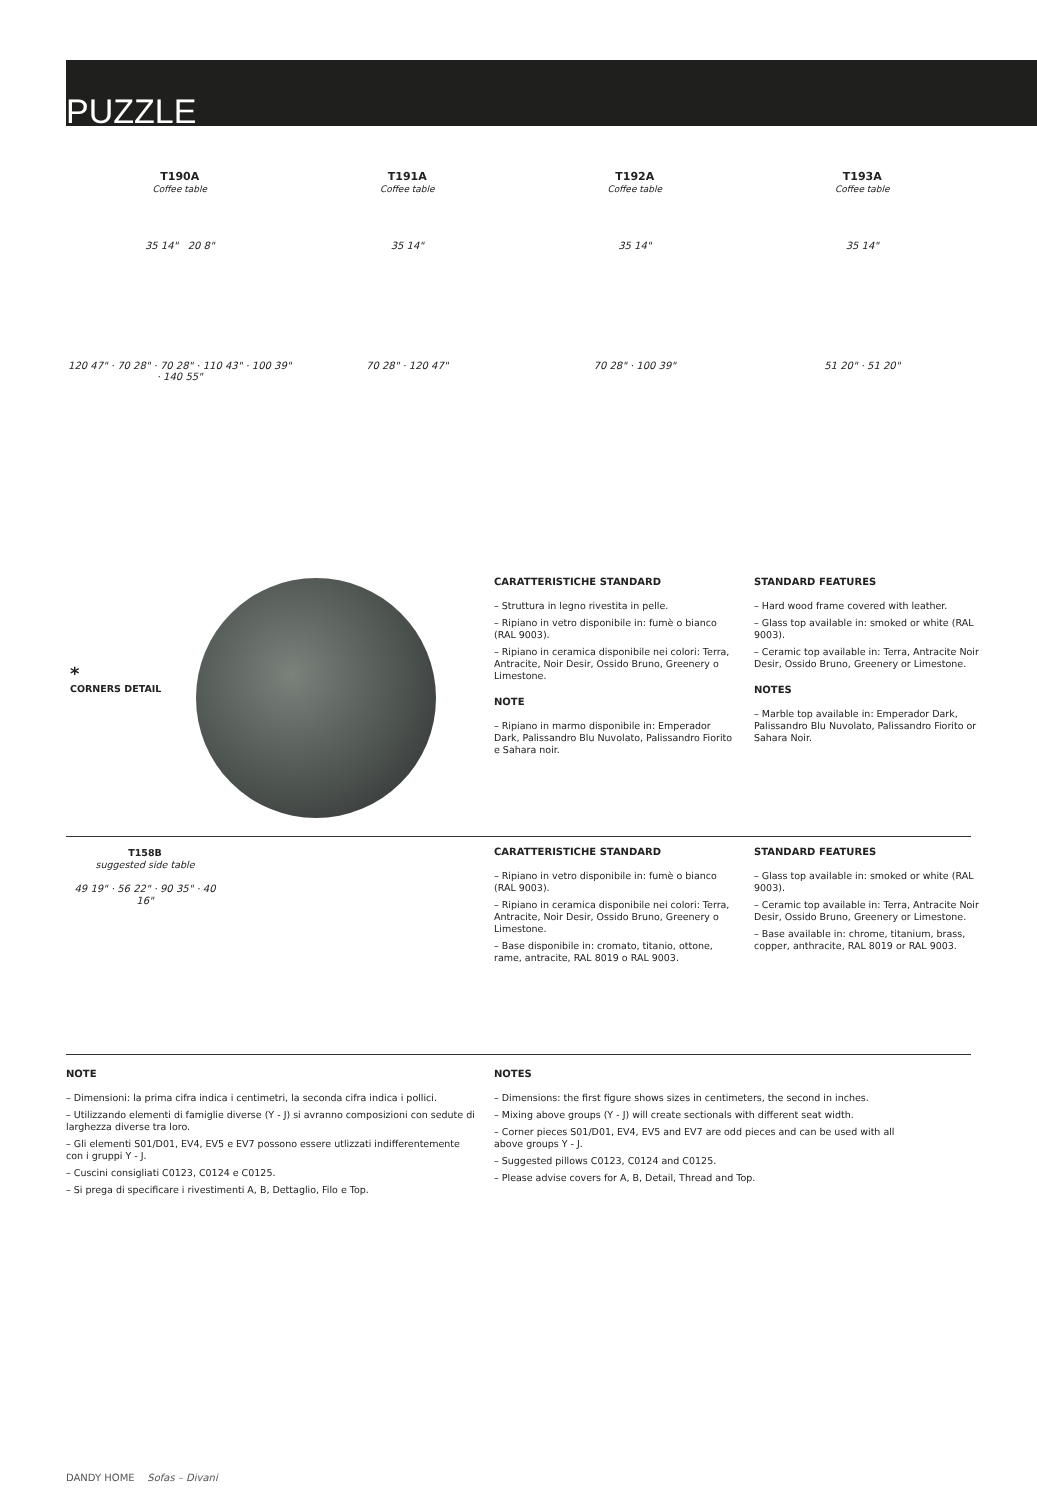PUZZLE
T190A
Coffee table
T191A
Coffee table
T192A
Coffee table
T193A
Coffee table
35 14" 20 8" 35 14" 35 14" 35 14"
120 47" · 70 28" · 70 28" · 110 43" · 100 39" · 140 55"
70 28" · 120 47" 70 28" · 100 39" 51 20" · 51 20"
*
CORNERS DETAIL
CARATTERISTICHE STANDARD
– Struttura in legno rivestita in pelle.
– Ripiano in vetro disponibile in: fumè o bianco (RAL 9003).
– Ripiano in ceramica disponibile nei colori: Terra, Antracite, Noir Desir, Ossido Bruno, Greenery o Limestone.
NOTE
– Ripiano in marmo disponibile in: Emperador Dark, Palissandro Blu Nuvolato, Palissandro Fiorito e Sahara noir.
STANDARD FEATURES
– Hard wood frame covered with leather.
– Glass top available in: smoked or white (RAL 9003).
– Ceramic top available in: Terra, Antracite Noir Desir, Ossido Bruno, Greenery or Limestone.
NOTES
– Marble top available in: Emperador Dark, Palissandro Blu Nuvolato, Palissandro Fiorito or Sahara Noir.
T158B
suggested side table
49 19" · 56 22" · 90 35" · 40 16"
CARATTERISTICHE STANDARD
– Ripiano in vetro disponibile in: fumè o bianco (RAL 9003).
– Ripiano in ceramica disponibile nei colori: Terra, Antracite, Noir Desir, Ossido Bruno, Greenery o Limestone.
– Base disponibile in: cromato, titanio, ottone, rame, antracite, RAL 8019 o RAL 9003.
STANDARD FEATURES
– Glass top available in: smoked or white (RAL 9003).
– Ceramic top available in: Terra, Antracite Noir Desir, Ossido Bruno, Greenery or Limestone.
– Base available in: chrome, titanium, brass, copper, anthracite, RAL 8019 or RAL 9003.
NOTE
– Dimensioni: la prima cifra indica i centimetri, la seconda cifra indica i pollici.
– Utilizzando elementi di famiglie diverse (Y - J) si avranno composizioni con sedute di larghezza diverse tra loro.
– Gli elementi S01/D01, EV4, EV5 e EV7 possono essere utlizzati indifferentemente con i gruppi Y - J.
– Cuscini consigliati C0123, C0124 e C0125.
– Si prega di specificare i rivestimenti A, B, Dettaglio, Filo e Top.
NOTES
– Dimensions: the first figure shows sizes in centimeters, the second in inches.
– Mixing above groups (Y - J) will create sectionals with different seat width.
– Corner pieces S01/D01, EV4, EV5 and EV7 are odd pieces and can be used with all above groups Y - J.
– Suggested pillows C0123, C0124 and C0125.
– Please advise covers for A, B, Detail, Thread and Top.
DANDY HOME Sofas – Divani